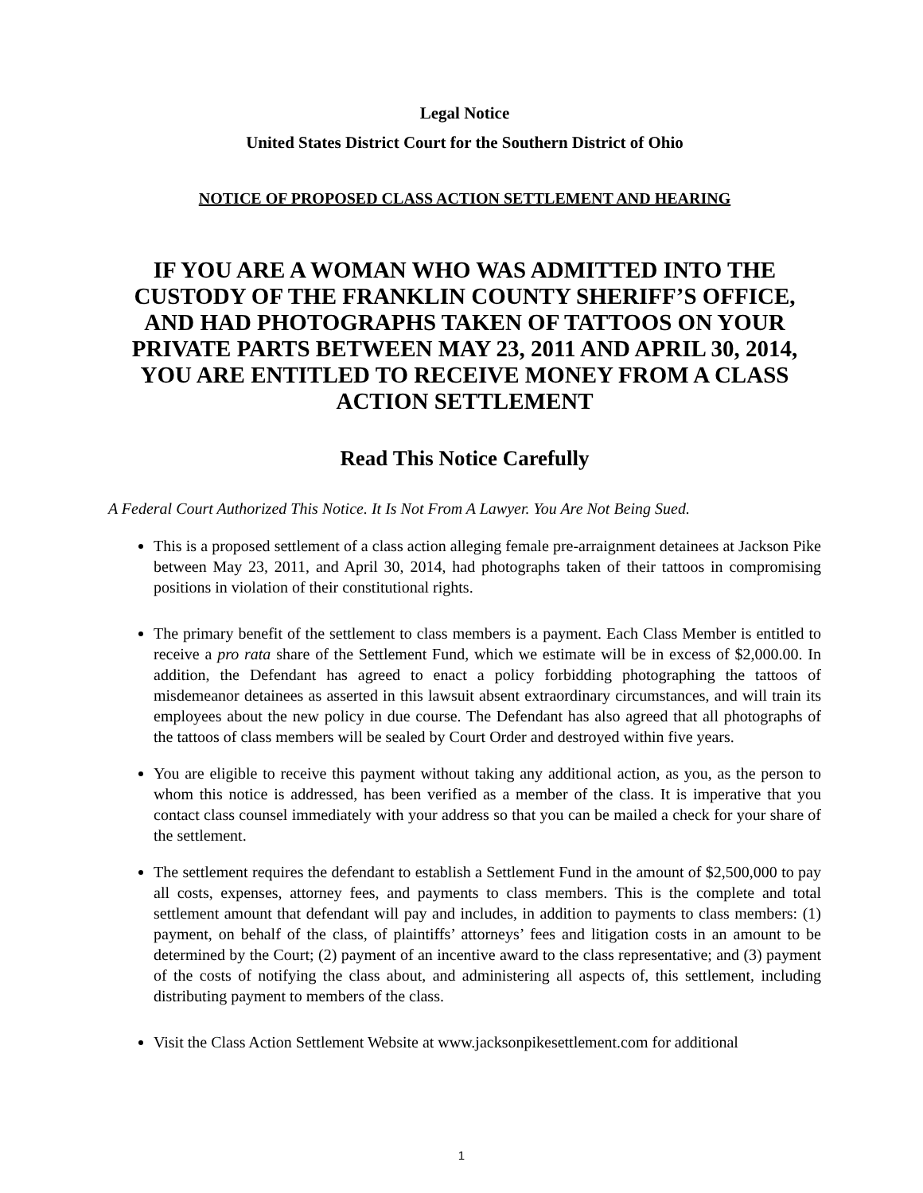Legal Notice
United States District Court for the Southern District of Ohio
NOTICE OF PROPOSED CLASS ACTION SETTLEMENT AND HEARING
IF YOU ARE A WOMAN WHO WAS ADMITTED INTO THE CUSTODY OF THE FRANKLIN COUNTY SHERIFF’S OFFICE, AND HAD PHOTOGRAPHS TAKEN OF TATTOOS ON YOUR PRIVATE PARTS BETWEEN MAY 23, 2011 AND APRIL 30, 2014, YOU ARE ENTITLED TO RECEIVE MONEY FROM A CLASS ACTION SETTLEMENT
Read This Notice Carefully
A Federal Court Authorized This Notice. It Is Not From A Lawyer. You Are Not Being Sued.
This is a proposed settlement of a class action alleging female pre-arraignment detainees at Jackson Pike between May 23, 2011, and April 30, 2014, had photographs taken of their tattoos in compromising positions in violation of their constitutional rights.
The primary benefit of the settlement to class members is a payment. Each Class Member is entitled to receive a pro rata share of the Settlement Fund, which we estimate will be in excess of $2,000.00. In addition, the Defendant has agreed to enact a policy forbidding photographing the tattoos of misdemeanor detainees as asserted in this lawsuit absent extraordinary circumstances, and will train its employees about the new policy in due course. The Defendant has also agreed that all photographs of the tattoos of class members will be sealed by Court Order and destroyed within five years.
You are eligible to receive this payment without taking any additional action, as you, as the person to whom this notice is addressed, has been verified as a member of the class. It is imperative that you contact class counsel immediately with your address so that you can be mailed a check for your share of the settlement.
The settlement requires the defendant to establish a Settlement Fund in the amount of $2,500,000 to pay all costs, expenses, attorney fees, and payments to class members. This is the complete and total settlement amount that defendant will pay and includes, in addition to payments to class members: (1) payment, on behalf of the class, of plaintiffs’ attorneys’ fees and litigation costs in an amount to be determined by the Court; (2) payment of an incentive award to the class representative; and (3) payment of the costs of notifying the class about, and administering all aspects of, this settlement, including distributing payment to members of the class.
Visit the Class Action Settlement Website at www.jacksonpikesettlement.com for additional
1